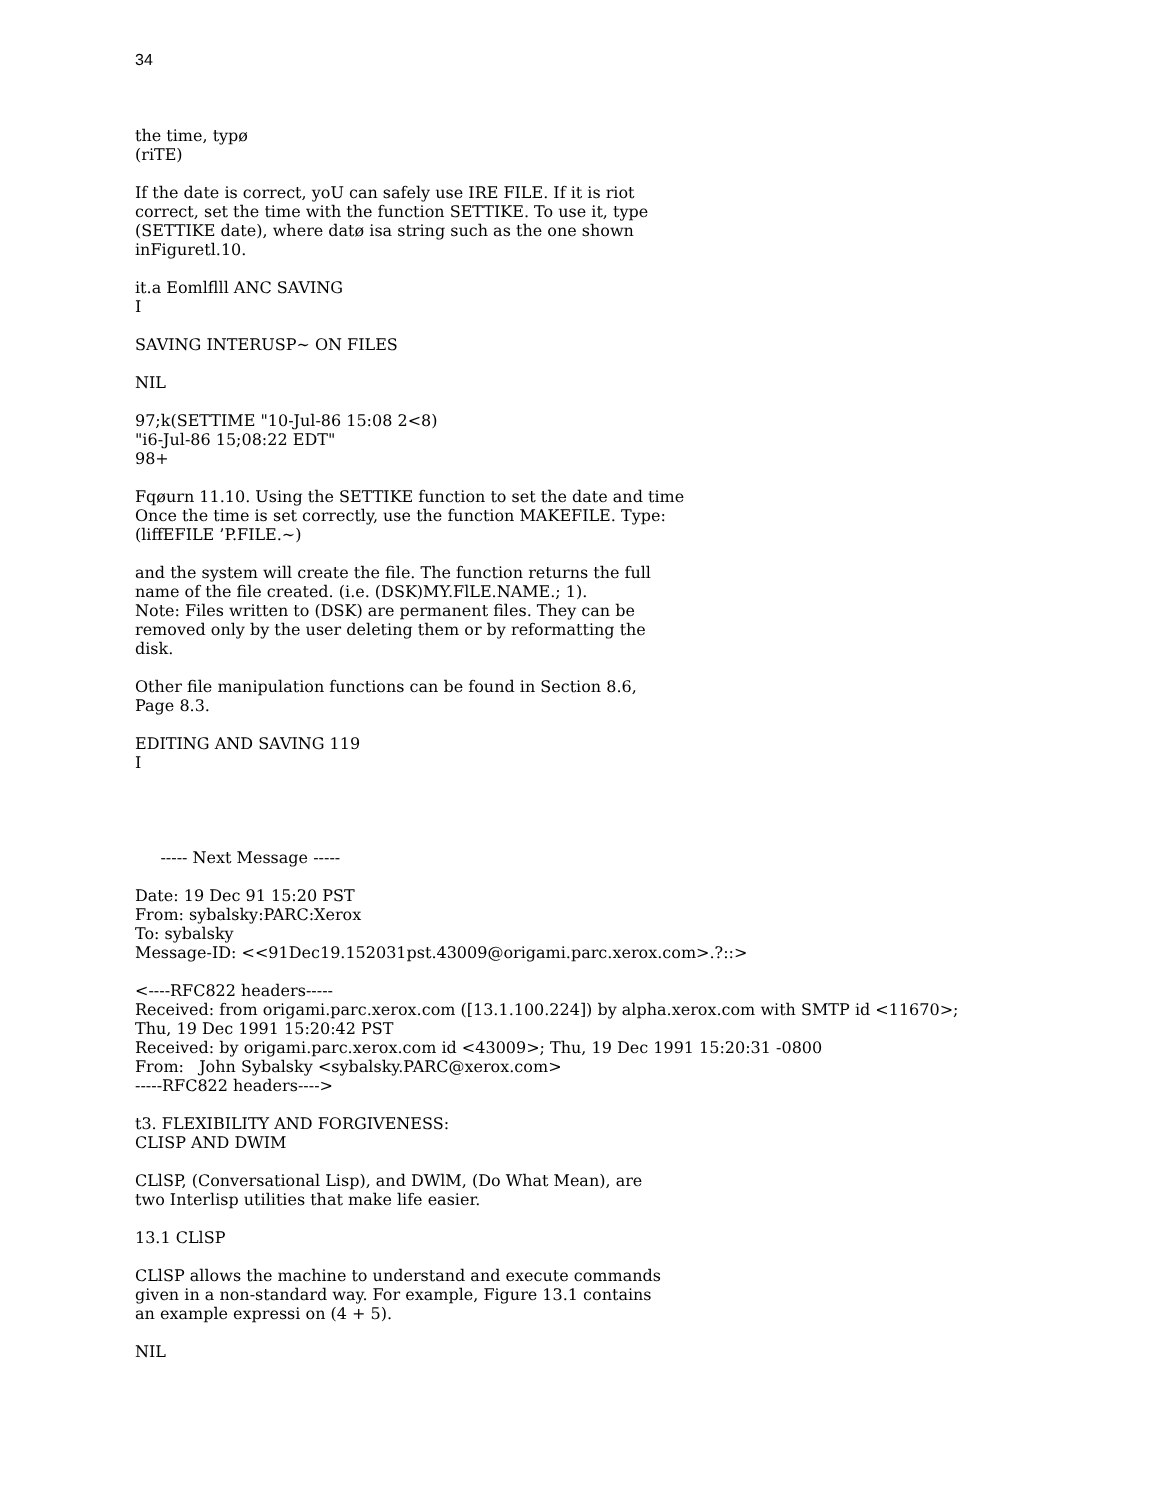34
the time, typø
(riTE)
If the date is correct, yoU can safely use IRE FILE. If it is riot
correct, set the time with the function SETTIKE. To use it, type
(SETTIKE date), where datø isa string such as the one shown
inFiguretl.10.
it.a Eomlflll ANC SAVING
I
SAVING INTERUSP~ ON FILES
NIL
97;k(SETTIME "10-Jul-86 15:08 2<8)
"i6-Jul-86 15;08:22 EDT"
98+
Fqøurn 11.10. Using the SETTIKE function to set the date and time
Once the time is set correctly, use the function MAKEFILE. Type:
(liffEFILE ’P.FILE.~)
and the system will create the file. The function returns the full
name of the file created. (i.e. (DSK)MY.FlLE.NAME.; 1).
Note: Files written to (DSK) are permanent files. They can be
removed only by the user deleting them or by reformatting the
disk.
Other file manipulation functions can be found in Section 8.6,
Page 8.3.
EDITING AND SAVING 119
I
----- Next Message -----
Date: 19 Dec 91 15:20 PST
From: sybalsky:PARC:Xerox
To: sybalsky
Message-ID: <<91Dec19.152031pst.43009@origami.parc.xerox.com>.?::>
<----RFC822 headers-----
Received: from origami.parc.xerox.com ([13.1.100.224]) by alpha.xerox.com with SMTP id <11670>;
Thu, 19 Dec 1991 15:20:42 PST
Received: by origami.parc.xerox.com id <43009>; Thu, 19 Dec 1991 15:20:31 -0800
From: John Sybalsky <sybalsky.PARC@xerox.com>
-----RFC822 headers---->
t3. FLEXIBILITY AND FORGIVENESS:
CLISP AND DWIM
CLlSP, (Conversational Lisp), and DWlM, (Do What Mean), are
two Interlisp utilities that make life easier.
13.1 CLlSP
CLlSP allows the machine to understand and execute commands
given in a non-standard way. For example, Figure 13.1 contains
an example expressi on (4 + 5).
NIL